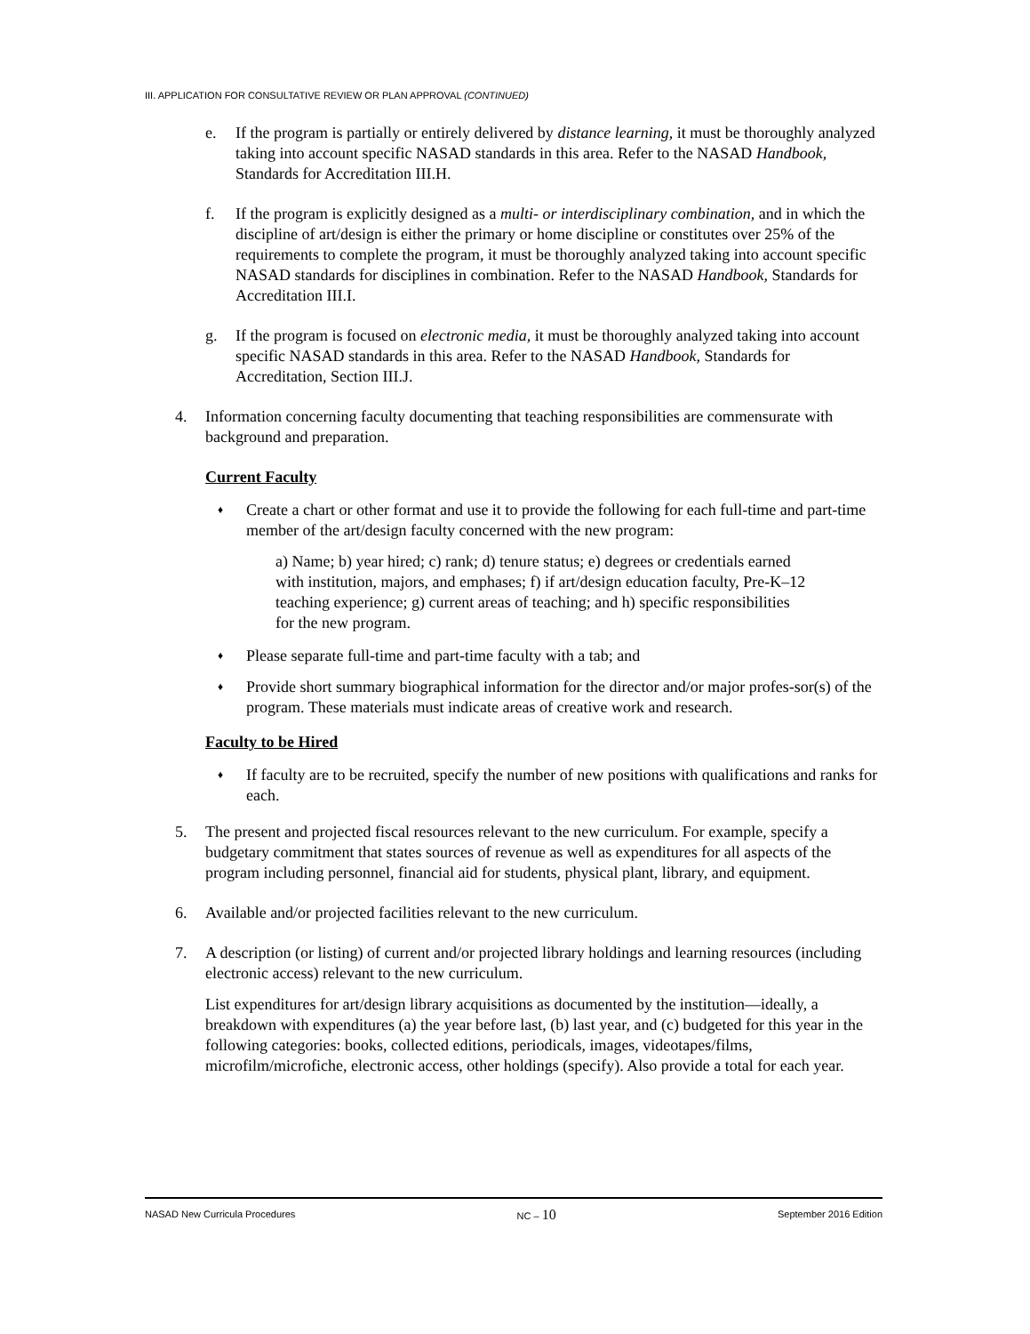III. APPLICATION FOR CONSULTATIVE REVIEW OR PLAN APPROVAL (CONTINUED)
e. If the program is partially or entirely delivered by distance learning, it must be thoroughly analyzed taking into account specific NASAD standards in this area. Refer to the NASAD Handbook, Standards for Accreditation III.H.
f. If the program is explicitly designed as a multi- or interdisciplinary combination, and in which the discipline of art/design is either the primary or home discipline or constitutes over 25% of the requirements to complete the program, it must be thoroughly analyzed taking into account specific NASAD standards for disciplines in combination. Refer to the NASAD Handbook, Standards for Accreditation III.I.
g. If the program is focused on electronic media, it must be thoroughly analyzed taking into account specific NASAD standards in this area. Refer to the NASAD Handbook, Standards for Accreditation, Section III.J.
4. Information concerning faculty documenting that teaching responsibilities are commensurate with background and preparation.
Current Faculty
♦ Create a chart or other format and use it to provide the following for each full-time and part-time member of the art/design faculty concerned with the new program:
a) Name; b) year hired; c) rank; d) tenure status; e) degrees or credentials earned with institution, majors, and emphases; f) if art/design education faculty, Pre-K–12 teaching experience; g) current areas of teaching; and h) specific responsibilities for the new program.
♦ Please separate full-time and part-time faculty with a tab; and
♦ Provide short summary biographical information for the director and/or major profes-sor(s) of the program. These materials must indicate areas of creative work and research.
Faculty to be Hired
♦ If faculty are to be recruited, specify the number of new positions with qualifications and ranks for each.
5. The present and projected fiscal resources relevant to the new curriculum. For example, specify a budgetary commitment that states sources of revenue as well as expenditures for all aspects of the program including personnel, financial aid for students, physical plant, library, and equipment.
6. Available and/or projected facilities relevant to the new curriculum.
7. A description (or listing) of current and/or projected library holdings and learning resources (including electronic access) relevant to the new curriculum.
List expenditures for art/design library acquisitions as documented by the institution—ideally, a breakdown with expenditures (a) the year before last, (b) last year, and (c) budgeted for this year in the following categories: books, collected editions, periodicals, images, videotapes/films, microfilm/microfiche, electronic access, other holdings (specify). Also provide a total for each year.
NASAD New Curricula Procedures NC – 10 September 2016 Edition